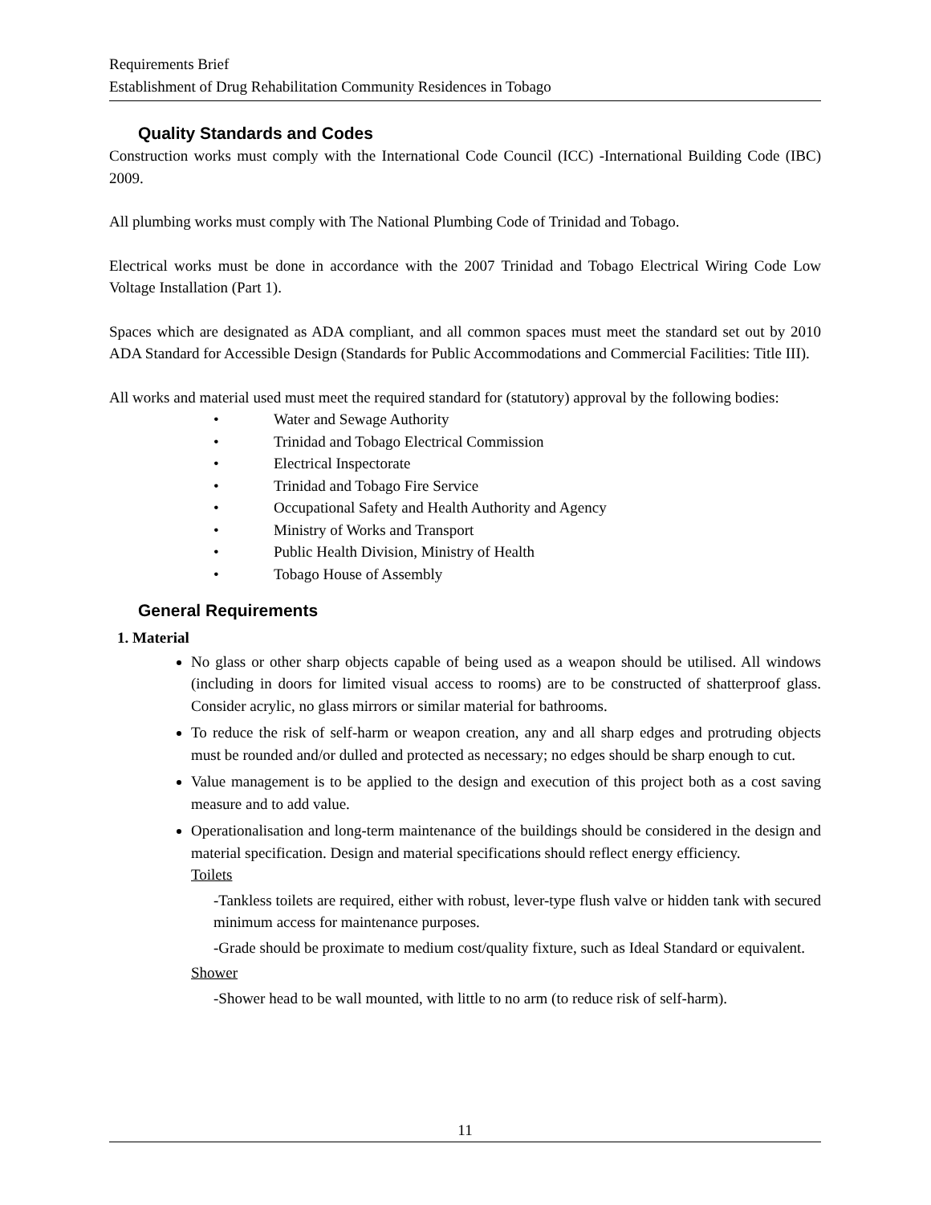Requirements Brief
Establishment of Drug Rehabilitation Community Residences in Tobago
Quality Standards and Codes
Construction works must comply with the International Code Council (ICC) -International Building Code (IBC) 2009.
All plumbing works must comply with The National Plumbing Code of Trinidad and Tobago.
Electrical works must be done in accordance with the 2007 Trinidad and Tobago Electrical Wiring Code Low Voltage Installation (Part 1).
Spaces which are designated as ADA compliant, and all common spaces must meet the standard set out by 2010 ADA Standard for Accessible Design (Standards for Public Accommodations and Commercial Facilities: Title III).
All works and material used must meet the required standard for (statutory) approval by the following bodies:
• Water and Sewage Authority
• Trinidad and Tobago Electrical Commission
• Electrical Inspectorate
• Trinidad and Tobago Fire Service
• Occupational Safety and Health Authority and Agency
• Ministry of Works and Transport
• Public Health Division, Ministry of Health
• Tobago House of Assembly
General Requirements
1. Material
No glass or other sharp objects capable of being used as a weapon should be utilised. All windows (including in doors for limited visual access to rooms) are to be constructed of shatterproof glass. Consider acrylic, no glass mirrors or similar material for bathrooms.
To reduce the risk of self-harm or weapon creation, any and all sharp edges and protruding objects must be rounded and/or dulled and protected as necessary; no edges should be sharp enough to cut.
Value management is to be applied to the design and execution of this project both as a cost saving measure and to add value.
Operationalisation and long-term maintenance of the buildings should be considered in the design and material specification. Design and material specifications should reflect energy efficiency.
Toilets
-Tankless toilets are required, either with robust, lever-type flush valve or hidden tank with secured minimum access for maintenance purposes.
-Grade should be proximate to medium cost/quality fixture, such as Ideal Standard or equivalent.
Shower
-Shower head to be wall mounted, with little to no arm (to reduce risk of self-harm).
11